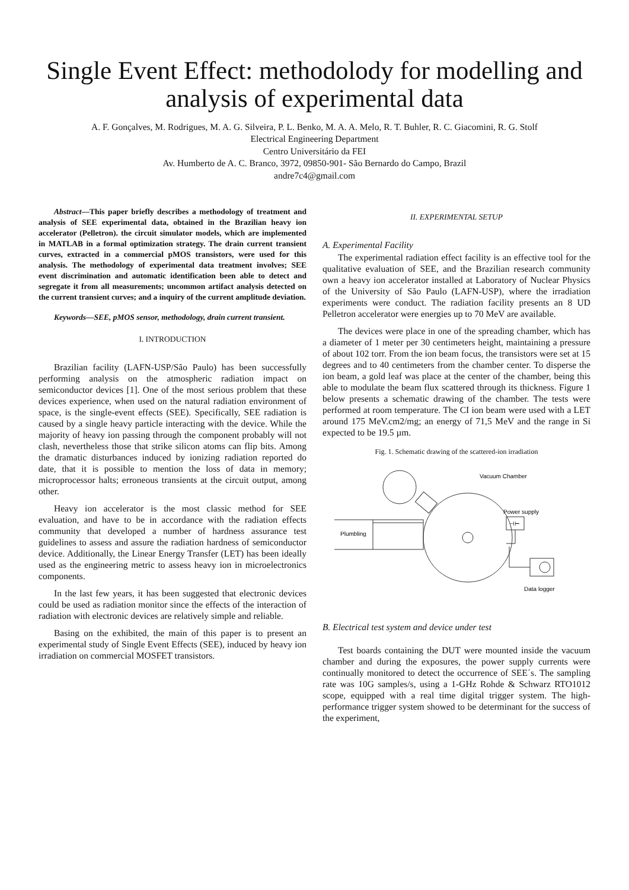Single Event Effect: methodolody for modelling and analysis of experimental data
A. F. Gonçalves, M. Rodrigues, M. A. G. Silveira, P. L. Benko, M. A. A. Melo, R. T. Buhler, R. C. Giacomini, R. G. Stolf
Electrical Engineering Department
Centro Universitário da FEI
Av. Humberto de A. C. Branco, 3972, 09850-901- São Bernardo do Campo, Brazil
andre7c4@gmail.com
Abstract—This paper briefly describes a methodology of treatment and analysis of SEE experimental data, obtained in the Brazilian heavy ion accelerator (Pelletron). the circuit simulator models, which are implemented in MATLAB in a formal optimization strategy. The drain current transient curves, extracted in a commercial pMOS transistors, were used for this analysis. The methodology of experimental data treatment involves; SEE event discrimination and automatic identification been able to detect and segregate it from all measurements; uncommon artifact analysis detected on the current transient curves; and a inquiry of the current amplitude deviation.
Keywords—SEE, pMOS sensor, methodology, drain current transient.
I. INTRODUCTION
Brazilian facility (LAFN-USP/São Paulo) has been successfully performing analysis on the atmospheric radiation impact on semiconductor devices [1]. One of the most serious problem that these devices experience, when used on the natural radiation environment of space, is the single-event effects (SEE). Specifically, SEE radiation is caused by a single heavy particle interacting with the device. While the majority of heavy ion passing through the component probably will not clash, nevertheless those that strike silicon atoms can flip bits. Among the dramatic disturbances induced by ionizing radiation reported do date, that it is possible to mention the loss of data in memory; microprocessor halts; erroneous transients at the circuit output, among other.
Heavy ion accelerator is the most classic method for SEE evaluation, and have to be in accordance with the radiation effects community that developed a number of hardness assurance test guidelines to assess and assure the radiation hardness of semiconductor device. Additionally, the Linear Energy Transfer (LET) has been ideally used as the engineering metric to assess heavy ion in microelectronics components.
In the last few years, it has been suggested that electronic devices could be used as radiation monitor since the effects of the interaction of radiation with electronic devices are relatively simple and reliable.
Basing on the exhibited, the main of this paper is to present an experimental study of Single Event Effects (SEE), induced by heavy ion irradiation on commercial MOSFET transistors.
II. EXPERIMENTAL SETUP
A. Experimental Facility
The experimental radiation effect facility is an effective tool for the qualitative evaluation of SEE, and the Brazilian research community own a heavy ion accelerator installed at Laboratory of Nuclear Physics of the University of São Paulo (LAFN-USP), where the irradiation experiments were conduct. The radiation facility presents an 8 UD Pelletron accelerator were energies up to 70 MeV are available.
The devices were place in one of the spreading chamber, which has a diameter of 1 meter per 30 centimeters height, maintaining a pressure of about 102 torr. From the ion beam focus, the transistors were set at 15 degrees and to 40 centimeters from the chamber center. To disperse the ion beam, a gold leaf was place at the center of the chamber, being this able to modulate the beam flux scattered through its thickness. Figure 1 below presents a schematic drawing of the chamber. The tests were performed at room temperature. The CI ion beam were used with a LET around 175 MeV.cm2/mg; an energy of 71,5 MeV and the range in Si expected to be 19.5 µm.
Fig. 1. Schematic drawing of the scattered-ion irradiation
Plumbling
Vacuum Chamber
Power supply
⊣⊢
Data logger
B. Electrical test system and device under test
Test boards containing the DUT were mounted inside the vacuum chamber and during the exposures, the power supply currents were continually monitored to detect the occurrence of SEE´s. The sampling rate was 10G samples/s, using a 1-GHz Rohde & Schwarz RTO1012 scope, equipped with a real time digital trigger system. The high-performance trigger system showed to be determinant for the success of the experiment,